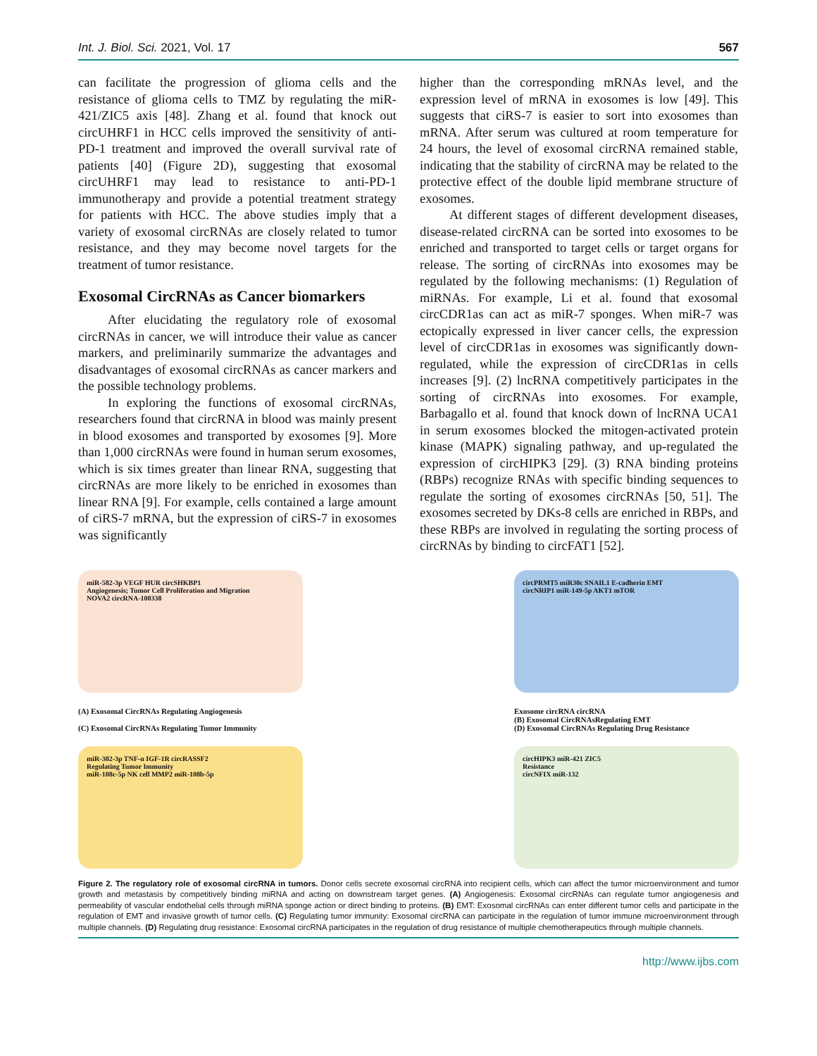Int. J. Biol. Sci. 2021, Vol. 17 567
can facilitate the progression of glioma cells and the resistance of glioma cells to TMZ by regulating the miR-421/ZIC5 axis [48]. Zhang et al. found that knock out circUHRF1 in HCC cells improved the sensitivity of anti-PD-1 treatment and improved the overall survival rate of patients [40] (Figure 2D), suggesting that exosomal circUHRF1 may lead to resistance to anti-PD-1 immunotherapy and provide a potential treatment strategy for patients with HCC. The above studies imply that a variety of exosomal circRNAs are closely related to tumor resistance, and they may become novel targets for the treatment of tumor resistance.
Exosomal CircRNAs as Cancer biomarkers
After elucidating the regulatory role of exosomal circRNAs in cancer, we will introduce their value as cancer markers, and preliminarily summarize the advantages and disadvantages of exosomal circRNAs as cancer markers and the possible technology problems.
In exploring the functions of exosomal circRNAs, researchers found that circRNA in blood was mainly present in blood exosomes and transported by exosomes [9]. More than 1,000 circRNAs were found in human serum exosomes, which is six times greater than linear RNA, suggesting that circRNAs are more likely to be enriched in exosomes than linear RNA [9]. For example, cells contained a large amount of ciRS-7 mRNA, but the expression of ciRS-7 in exosomes was significantly
higher than the corresponding mRNAs level, and the expression level of mRNA in exosomes is low [49]. This suggests that ciRS-7 is easier to sort into exosomes than mRNA. After serum was cultured at room temperature for 24 hours, the level of exosomal circRNA remained stable, indicating that the stability of circRNA may be related to the protective effect of the double lipid membrane structure of exosomes.
At different stages of different development diseases, disease-related circRNA can be sorted into exosomes to be enriched and transported to target cells or target organs for release. The sorting of circRNAs into exosomes may be regulated by the following mechanisms: (1) Regulation of miRNAs. For example, Li et al. found that exosomal circCDR1as can act as miR-7 sponges. When miR-7 was ectopically expressed in liver cancer cells, the expression level of circCDR1as in exosomes was significantly down-regulated, while the expression of circCDR1as in cells increases [9]. (2) lncRNA competitively participates in the sorting of circRNAs into exosomes. For example, Barbagallo et al. found that knock down of lncRNA UCA1 in serum exosomes blocked the mitogen-activated protein kinase (MAPK) signaling pathway, and up-regulated the expression of circHIPK3 [29]. (3) RNA binding proteins (RBPs) recognize RNAs with specific binding sequences to regulate the sorting of exosomes circRNAs [50, 51]. The exosomes secreted by DKs-8 cells are enriched in RBPs, and these RBPs are involved in regulating the sorting process of circRNAs by binding to circFAT1 [52].
miR-582-3p VEGF HUR circSHKBP1
Angiogenesis; Tumor Cell Proliferation and Migration
NOVA2 circRNA-100338
circPRMT5 miR30c SNAIL1 E-cadherin EMT
circNRIP1 miR-149-5p AKT1 mTOR
(A) Exosomal CircRNAs Regulating Angiogenesis
(C) Exosomal CircRNAs Regulating Tumor Immunity
Exosome circRNA circRNA
(B) Exosomal CircRNAsRegulating EMT
(D) Exosomal CircRNAs Regulating Drug Resistance
miR-302-3p TNF-α IGF-1R circRASSF2
Regulating Tumor Immunity
miR-108c-5p NK cell MMP2 miR-108b-5p
circHIPK3 miR-421 ZIC5
Resistance
circNFIX miR-132
Figure 2. The regulatory role of exosomal circRNA in tumors. Donor cells secrete exosomal circRNA into recipient cells, which can affect the tumor microenvironment and tumor growth and metastasis by competitively binding miRNA and acting on downstream target genes. (A) Angiogenesis: Exosomal circRNAs can regulate tumor angiogenesis and permeability of vascular endothelial cells through miRNA sponge action or direct binding to proteins. (B) EMT: Exosomal circRNAs can enter different tumor cells and participate in the regulation of EMT and invasive growth of tumor cells. (C) Regulating tumor immunity: Exosomal circRNA can participate in the regulation of tumor immune microenvironment through multiple channels. (D) Regulating drug resistance: Exosomal circRNA participates in the regulation of drug resistance of multiple chemotherapeutics through multiple channels.
http://www.ijbs.com